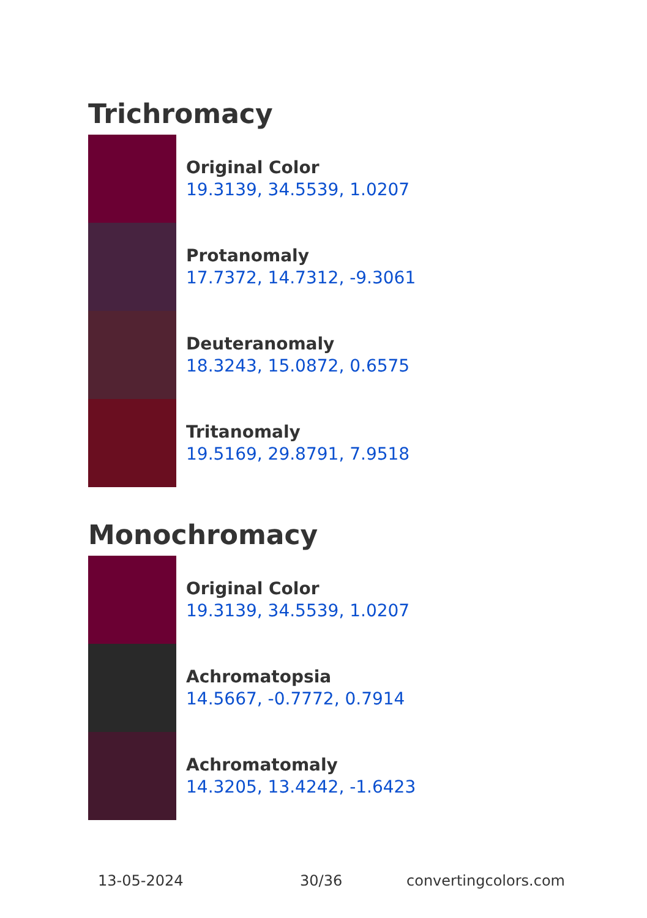Trichromacy
Original Color
19.3139, 34.5539, 1.0207
Protanomaly
17.7372, 14.7312, -9.3061
Deuteranomaly
18.3243, 15.0872, 0.6575
Tritanomaly
19.5169, 29.8791, 7.9518
Monochromacy
Original Color
19.3139, 34.5539, 1.0207
Achromatopsia
14.5667, -0.7772, 0.7914
Achromatomaly
14.3205, 13.4242, -1.6423
13-05-2024 30/36 convertingcolors.com